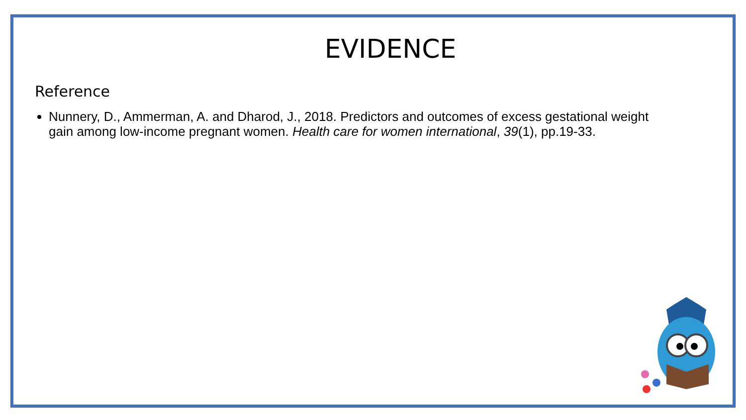EVIDENCE
Reference
Nunnery, D., Ammerman, A. and Dharod, J., 2018. Predictors and outcomes of excess gestational weight gain among low-income pregnant women. Health care for women international, 39(1), pp.19-33.